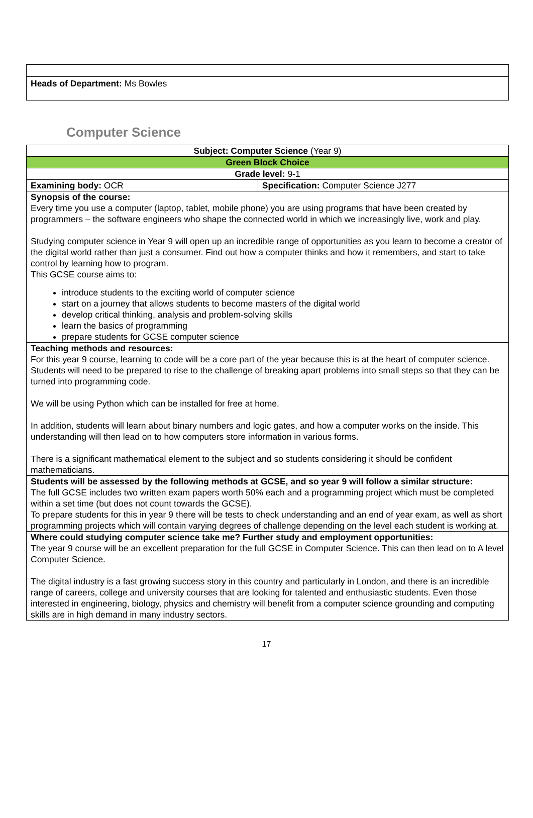Heads of Department: Ms Bowles
Computer Science
| Subject: Computer Science (Year 9) | |
| Green Block Choice | |
| Grade level: 9-1 | |
| Examining body: OCR | Specification: Computer Science J277 |
| Synopsis of the course: Every time you use a computer (laptop, tablet, mobile phone) you are using programs that have been created by programmers – the software engineers who shape the connected world in which we increasingly live, work and play. Studying computer science in Year 9 will open up an incredible range of opportunities as you learn to become a creator of the digital world rather than just a consumer. Find out how a computer thinks and how it remembers, and start to take control by learning how to program. This GCSE course aims to: introduce students to the exciting world of computer science start on a journey that allows students to become masters of the digital world develop critical thinking, analysis and problem-solving skills learn the basics of programming prepare students for GCSE computer science | |
| Teaching methods and resources: For this year 9 course, learning to code will be a core part of the year because this is at the heart of computer science. Students will need to be prepared to rise to the challenge of breaking apart problems into small steps so that they can be turned into programming code. We will be using Python which can be installed for free at home. In addition, students will learn about binary numbers and logic gates, and how a computer works on the inside. This understanding will then lead on to how computers store information in various forms. There is a significant mathematical element to the subject and so students considering it should be confident mathematicians. | |
| Students will be assessed by the following methods at GCSE, and so year 9 will follow a similar structure: The full GCSE includes two written exam papers worth 50% each and a programming project which must be completed within a set time (but does not count towards the GCSE). To prepare students for this in year 9 there will be tests to check understanding and an end of year exam, as well as short programming projects which will contain varying degrees of challenge depending on the level each student is working at. | |
| Where could studying computer science take me? Further study and employment opportunities: The year 9 course will be an excellent preparation for the full GCSE in Computer Science. This can then lead on to A level Computer Science. The digital industry is a fast growing success story in this country and particularly in London, and there is an incredible range of careers, college and university courses that are looking for talented and enthusiastic students. Even those interested in engineering, biology, physics and chemistry will benefit from a computer science grounding and computing skills are in high demand in many industry sectors. | |
17